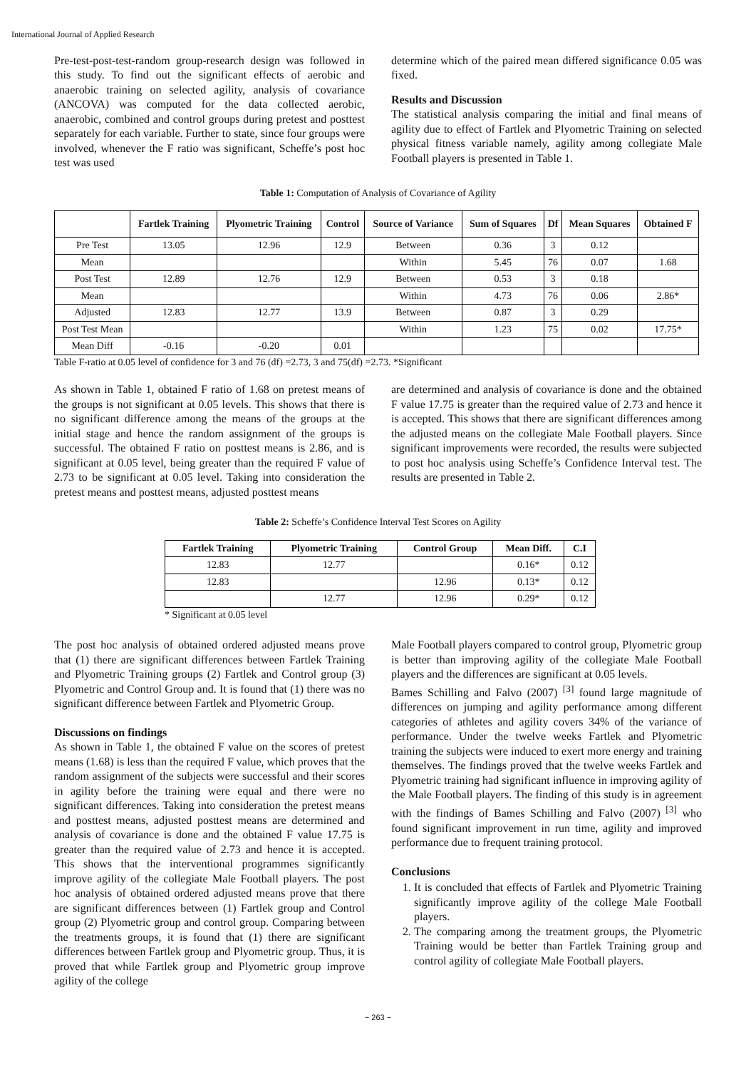International Journal of Applied Research
Pre-test-post-test-random group-research design was followed in this study. To find out the significant effects of aerobic and anaerobic training on selected agility, analysis of covariance (ANCOVA) was computed for the data collected aerobic, anaerobic, combined and control groups during pretest and posttest separately for each variable. Further to state, since four groups were involved, whenever the F ratio was significant, Scheffe’s post hoc test was used
determine which of the paired mean differed significance 0.05 was fixed.
Results and Discussion
The statistical analysis comparing the initial and final means of agility due to effect of Fartlek and Plyometric Training on selected physical fitness variable namely, agility among collegiate Male Football players is presented in Table 1.
Table 1: Computation of Analysis of Covariance of Agility
| | Fartlek Training | Plyometric Training | Control | Source of Variance | Sum of Squares | Df | Mean Squares | Obtained F |
| --- | --- | --- | --- | --- | --- | --- | --- | --- |
| Pre Test | 13.05 | 12.96 | 12.9 | Between | 0.36 | 3 | 0.12 | |
| Mean | | | | Within | 5.45 | 76 | 0.07 | 1.68 |
| Post Test | 12.89 | 12.76 | 12.9 | Between | 0.53 | 3 | 0.18 | |
| Mean | | | | Within | 4.73 | 76 | 0.06 | 2.86* |
| Adjusted | 12.83 | 12.77 | 13.9 | Between | 0.87 | 3 | 0.29 | |
| Post Test Mean | | | | Within | 1.23 | 75 | 0.02 | 17.75* |
| Mean Diff | -0.16 | -0.20 | 0.01 | | | | | |
Table F-ratio at 0.05 level of confidence for 3 and 76 (df) =2.73, 3 and 75(df) =2.73. *Significant
As shown in Table 1, obtained F ratio of 1.68 on pretest means of the groups is not significant at 0.05 levels. This shows that there is no significant difference among the means of the groups at the initial stage and hence the random assignment of the groups is successful. The obtained F ratio on posttest means is 2.86, and is significant at 0.05 level, being greater than the required F value of 2.73 to be significant at 0.05 level. Taking into consideration the pretest means and posttest means, adjusted posttest means
are determined and analysis of covariance is done and the obtained F value 17.75 is greater than the required value of 2.73 and hence it is accepted. This shows that there are significant differences among the adjusted means on the collegiate Male Football players. Since significant improvements were recorded, the results were subjected to post hoc analysis using Scheffe’s Confidence Interval test. The results are presented in Table 2.
Table 2: Scheffe’s Confidence Interval Test Scores on Agility
| Fartlek Training | Plyometric Training | Control Group | Mean Diff. | C.I |
| --- | --- | --- | --- | --- |
| 12.83 | 12.77 | | 0.16* | 0.12 |
| 12.83 | | 12.96 | 0.13* | 0.12 |
| | 12.77 | 12.96 | 0.29* | 0.12 |
* Significant at 0.05 level
The post hoc analysis of obtained ordered adjusted means prove that (1) there are significant differences between Fartlek Training and Plyometric Training groups (2) Fartlek and Control group (3) Plyometric and Control Group and. It is found that (1) there was no significant difference between Fartlek and Plyometric Group.
Discussions on findings
As shown in Table 1, the obtained F value on the scores of pretest means (1.68) is less than the required F value, which proves that the random assignment of the subjects were successful and their scores in agility before the training were equal and there were no significant differences. Taking into consideration the pretest means and posttest means, adjusted posttest means are determined and analysis of covariance is done and the obtained F value 17.75 is greater than the required value of 2.73 and hence it is accepted. This shows that the interventional programmes significantly improve agility of the collegiate Male Football players. The post hoc analysis of obtained ordered adjusted means prove that there are significant differences between (1) Fartlek group and Control group (2) Plyometric group and control group. Comparing between the treatments groups, it is found that (1) there are significant differences between Fartlek group and Plyometric group. Thus, it is proved that while Fartlek group and Plyometric group improve agility of the college
Male Football players compared to control group, Plyometric group is better than improving agility of the collegiate Male Football players and the differences are significant at 0.05 levels.
Bames Schilling and Falvo (2007) <sup>[3]</sup> found large magnitude of differences on jumping and agility performance among different categories of athletes and agility covers 34% of the variance of performance. Under the twelve weeks Fartlek and Plyometric training the subjects were induced to exert more energy and training themselves. The findings proved that the twelve weeks Fartlek and Plyometric training had significant influence in improving agility of the Male Football players. The finding of this study is in agreement with the findings of Bames Schilling and Falvo (2007) <sup>[3]</sup> who found significant improvement in run time, agility and improved performance due to frequent training protocol.
Conclusions
1. It is concluded that effects of Fartlek and Plyometric Training significantly improve agility of the college Male Football players.
2. The comparing among the treatment groups, the Plyometric Training would be better than Fartlek Training group and control agility of collegiate Male Football players.
~ 263 ~